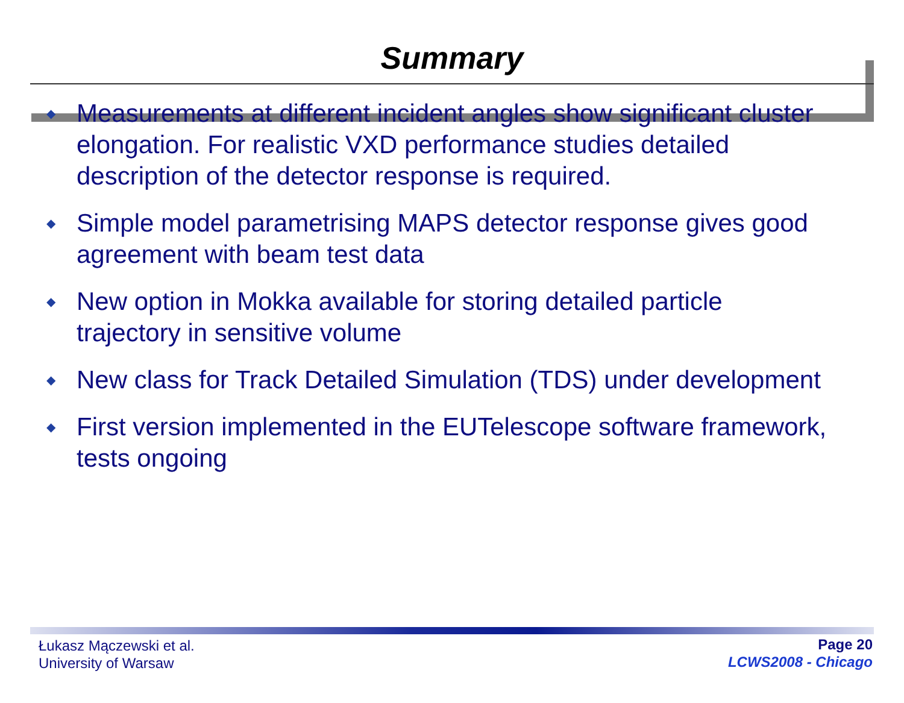Summary
◆ Measurements at different incident angles show significant cluster elongation. For realistic VXD performance studies detailed description of the detector response is required.
◆ Simple model parametrising MAPS detector response gives good agreement with beam test data
◆ New option in Mokka available for storing detailed particle trajectory in sensitive volume
◆ New class for Track Detailed Simulation (TDS) under development
◆ First version implemented in the EUTelescope software framework, tests ongoing
Łukasz Mączewski et al.
University of Warsaw
Page 20
LCWS2008 - Chicago